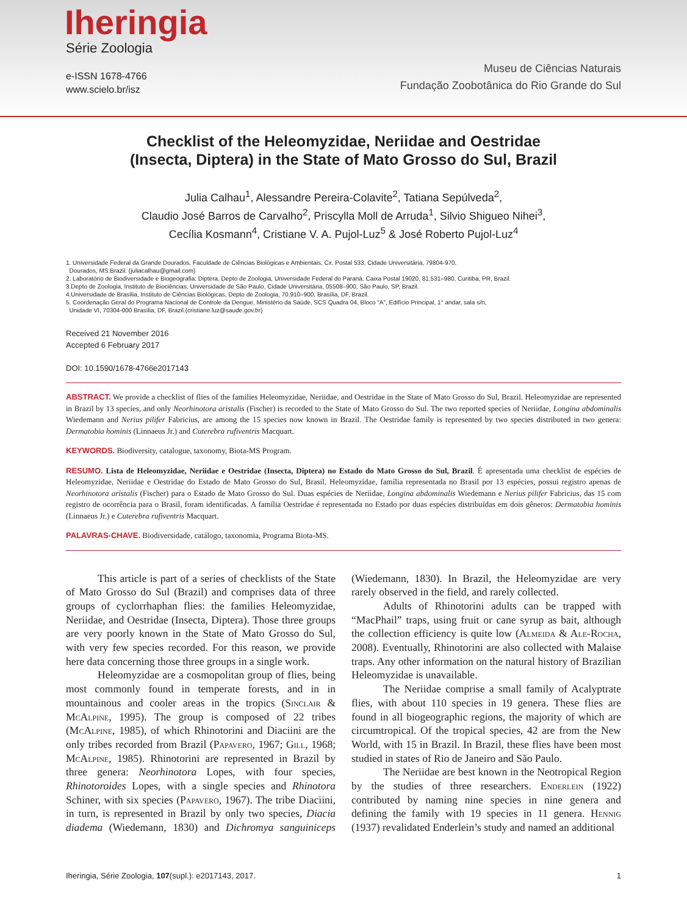Iheringia
Série Zoologia
e-ISSN 1678-4766
www.scielo.br/isz
Museu de Ciências Naturais
Fundação Zoobotânica do Rio Grande do Sul
Checklist of the Heleomyzidae, Neriidae and Oestridae
(Insecta, Diptera) in the State of Mato Grosso do Sul, Brazil
Julia Calhau<sup>1</sup>, Alessandre Pereira-Colavite<sup>2</sup>, Tatiana Sepúlveda<sup>2</sup>,
Claudio José Barros de Carvalho<sup>2</sup>, Priscylla Moll de Arruda<sup>1</sup>, Silvio Shigueo Nihei<sup>3</sup>,
Cecília Kosmann<sup>4</sup>, Cristiane V. A. Pujol-Luz<sup>5</sup> & José Roberto Pujol-Luz<sup>4</sup>
1. Universidade Federal da Grande Dourados, Faculdade de Ciências Biológicas e Ambientais, Cx. Postal 533, Cidade Universitária, 79804-970,
Dourados, MS.Brazil. (juliacalhau@gmail.com)
2. Laboratório de Biodiversidade e Biogeografia: Diptera, Depto de Zoologia, Universidade Federal do Paraná, Caixa Postal 19020, 81.531–980, Curitiba, PR, Brazil.
3.Depto de Zoologia, Instituto de Biociências, Universidade de São Paulo, Cidade Universitária, 05508–900, São Paulo, SP, Brazil.
4.Universidade de Brasília, Instituto de Ciências Biológicas, Depto de Zoologia, 70.910–900, Brasília, DF, Brazil.
5. Coordenação Geral do Programa Nacional de Controle da Dengue, Ministério da Saúde, SCS Quadra 04, Bloco "A", Edifício Principal, 1° andar, sala s/n,
Unidade VI, 70304-000 Brasília, DF, Brazil.(cristiane.luz@saude.gov.br)
Received 21 November 2016
Accepted 6 February 2017
DOI: 10.1590/1678-4766e2017143
ABSTRACT. We provide a checklist of flies of the families Heleomyzidae, Neriidae, and Oestridae in the State of Mato Grosso do Sul, Brazil. Heleomyzidae are represented in Brazil by 13 species, and only Neorhinotora aristalis (Fischer) is recorded to the State of Mato Grosso do Sul. The two reported species of Neriidae, Longina abdominalis Wiedemann and Nerius pilifer Fabricius, are among the 15 species now known in Brazil. The Oestridae family is represented by two species distributed in two genera: Dermatobia hominis (Linnaeus Jr.) and Cuterebra rufiventris Macquart.
KEYWORDS. Biodiversity, catalogue, taxonomy, Biota-MS Program.
RESUMO. Lista de Heleomyzidae, Neriidae e Oestridae (Insecta, Diptera) no Estado do Mato Grosso do Sul, Brazil. É apresentada uma checklist de espécies de Heleomyzidae, Neriidae e Oestridae do Estado de Mato Grosso do Sul, Brasil. Heleomyzidae, família representada no Brasil por 13 espécies, possui registro apenas de Neorhinotora aristalis (Fischer) para o Estado de Mato Grosso do Sul. Duas espécies de Neriidae, Longina abdominalis Wiedemann e Nerius pilifer Fabricius, das 15 com registro de ocorrência para o Brasil, foram identificadas. A família Oestridae é representada no Estado por duas espécies distribuídas em dois gêneros: Dermatobia hominis (Linnaeus Jr.) e Cuterebra rufiventris Macquart.
PALAVRAS-CHAVE. Biodiversidade, catálogo, taxonomia, Programa Biota-MS.
This article is part of a series of checklists of the State of Mato Grosso do Sul (Brazil) and comprises data of three groups of cyclorrhaphan flies: the families Heleomyzidae, Neriidae, and Oestridae (Insecta, Diptera). Those three groups are very poorly known in the State of Mato Grosso do Sul, with very few species recorded. For this reason, we provide here data concerning those three groups in a single work.
Heleomyzidae are a cosmopolitan group of flies, being most commonly found in temperate forests, and in in mountainous and cooler areas in the tropics (Sinclair & McAlpine, 1995). The group is composed of 22 tribes (McAlpine, 1985), of which Rhinotorini and Diaciini are the only tribes recorded from Brazil (Papavero, 1967; Gill, 1968; McAlpine, 1985). Rhinotorini are represented in Brazil by three genera: Neorhinotora Lopes, with four species, Rhinotoroides Lopes, with a single species and Rhinotora Schiner, with six species (Papavero, 1967). The tribe Diaciini, in turn, is represented in Brazil by only two species, Diacia diadema (Wiedemann, 1830) and Dichromya sanguiniceps (Wiedemann, 1830). In Brazil, the Heleomyzidae are very rarely observed in the field, and rarely collected.
Adults of Rhinotorini adults can be trapped with “MacPhail” traps, using fruit or cane syrup as bait, although the collection efficiency is quite low (Almeida & Ale-Rocha, 2008). Eventually, Rhinotorini are also collected with Malaise traps. Any other information on the natural history of Brazilian Heleomyzidae is unavailable.
The Neriidae comprise a small family of Acalyptrate flies, with about 110 species in 19 genera. These flies are found in all biogeographic regions, the majority of which are circumtropical. Of the tropical species, 42 are from the New World, with 15 in Brazil. In Brazil, these flies have been most studied in states of Rio de Janeiro and São Paulo.
The Neriidae are best known in the Neotropical Region by the studies of three researchers. Enderlein (1922) contributed by naming nine species in nine genera and defining the family with 19 species in 11 genera. Hennig (1937) revalidated Enderlein’s study and named an additional
Iheringia, Série Zoologia, 107(supl.): e2017143, 2017. 1